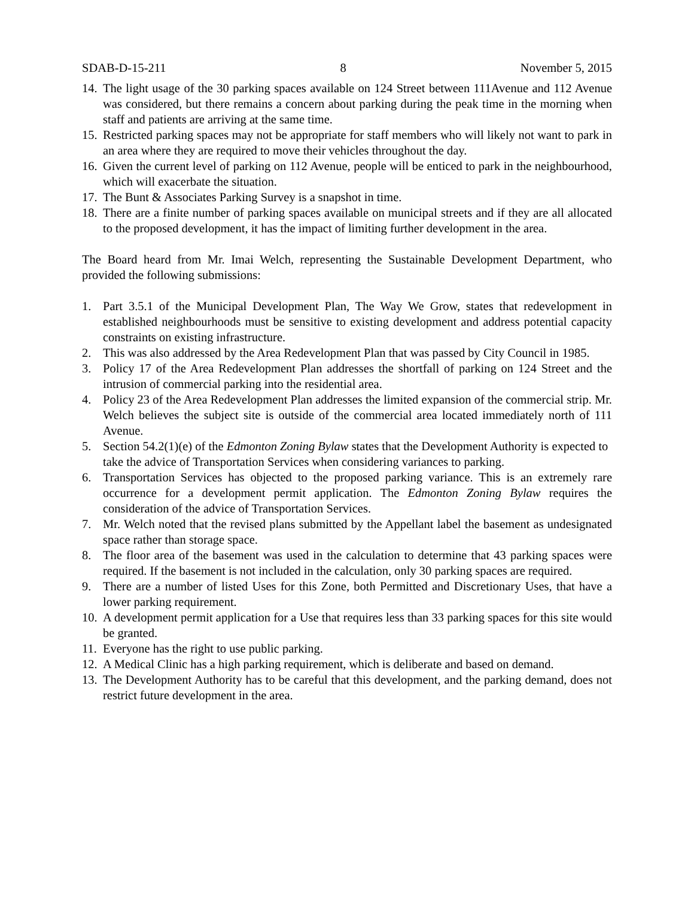SDAB-D-15-211 8 November 5, 2015
14. The light usage of the 30 parking spaces available on 124 Street between 111Avenue and 112 Avenue was considered, but there remains a concern about parking during the peak time in the morning when staff and patients are arriving at the same time.
15. Restricted parking spaces may not be appropriate for staff members who will likely not want to park in an area where they are required to move their vehicles throughout the day.
16. Given the current level of parking on 112 Avenue, people will be enticed to park in the neighbourhood, which will exacerbate the situation.
17. The Bunt & Associates Parking Survey is a snapshot in time.
18. There are a finite number of parking spaces available on municipal streets and if they are all allocated to the proposed development, it has the impact of limiting further development in the area.
The Board heard from Mr. Imai Welch, representing the Sustainable Development Department, who provided the following submissions:
1. Part 3.5.1 of the Municipal Development Plan, The Way We Grow, states that redevelopment in established neighbourhoods must be sensitive to existing development and address potential capacity constraints on existing infrastructure.
2. This was also addressed by the Area Redevelopment Plan that was passed by City Council in 1985.
3. Policy 17 of the Area Redevelopment Plan addresses the shortfall of parking on 124 Street and the intrusion of commercial parking into the residential area.
4. Policy 23 of the Area Redevelopment Plan addresses the limited expansion of the commercial strip. Mr. Welch believes the subject site is outside of the commercial area located immediately north of 111 Avenue.
5. Section 54.2(1)(e) of the Edmonton Zoning Bylaw states that the Development Authority is expected to take the advice of Transportation Services when considering variances to parking.
6. Transportation Services has objected to the proposed parking variance. This is an extremely rare occurrence for a development permit application. The Edmonton Zoning Bylaw requires the consideration of the advice of Transportation Services.
7. Mr. Welch noted that the revised plans submitted by the Appellant label the basement as undesignated space rather than storage space.
8. The floor area of the basement was used in the calculation to determine that 43 parking spaces were required. If the basement is not included in the calculation, only 30 parking spaces are required.
9. There are a number of listed Uses for this Zone, both Permitted and Discretionary Uses, that have a lower parking requirement.
10. A development permit application for a Use that requires less than 33 parking spaces for this site would be granted.
11. Everyone has the right to use public parking.
12. A Medical Clinic has a high parking requirement, which is deliberate and based on demand.
13. The Development Authority has to be careful that this development, and the parking demand, does not restrict future development in the area.